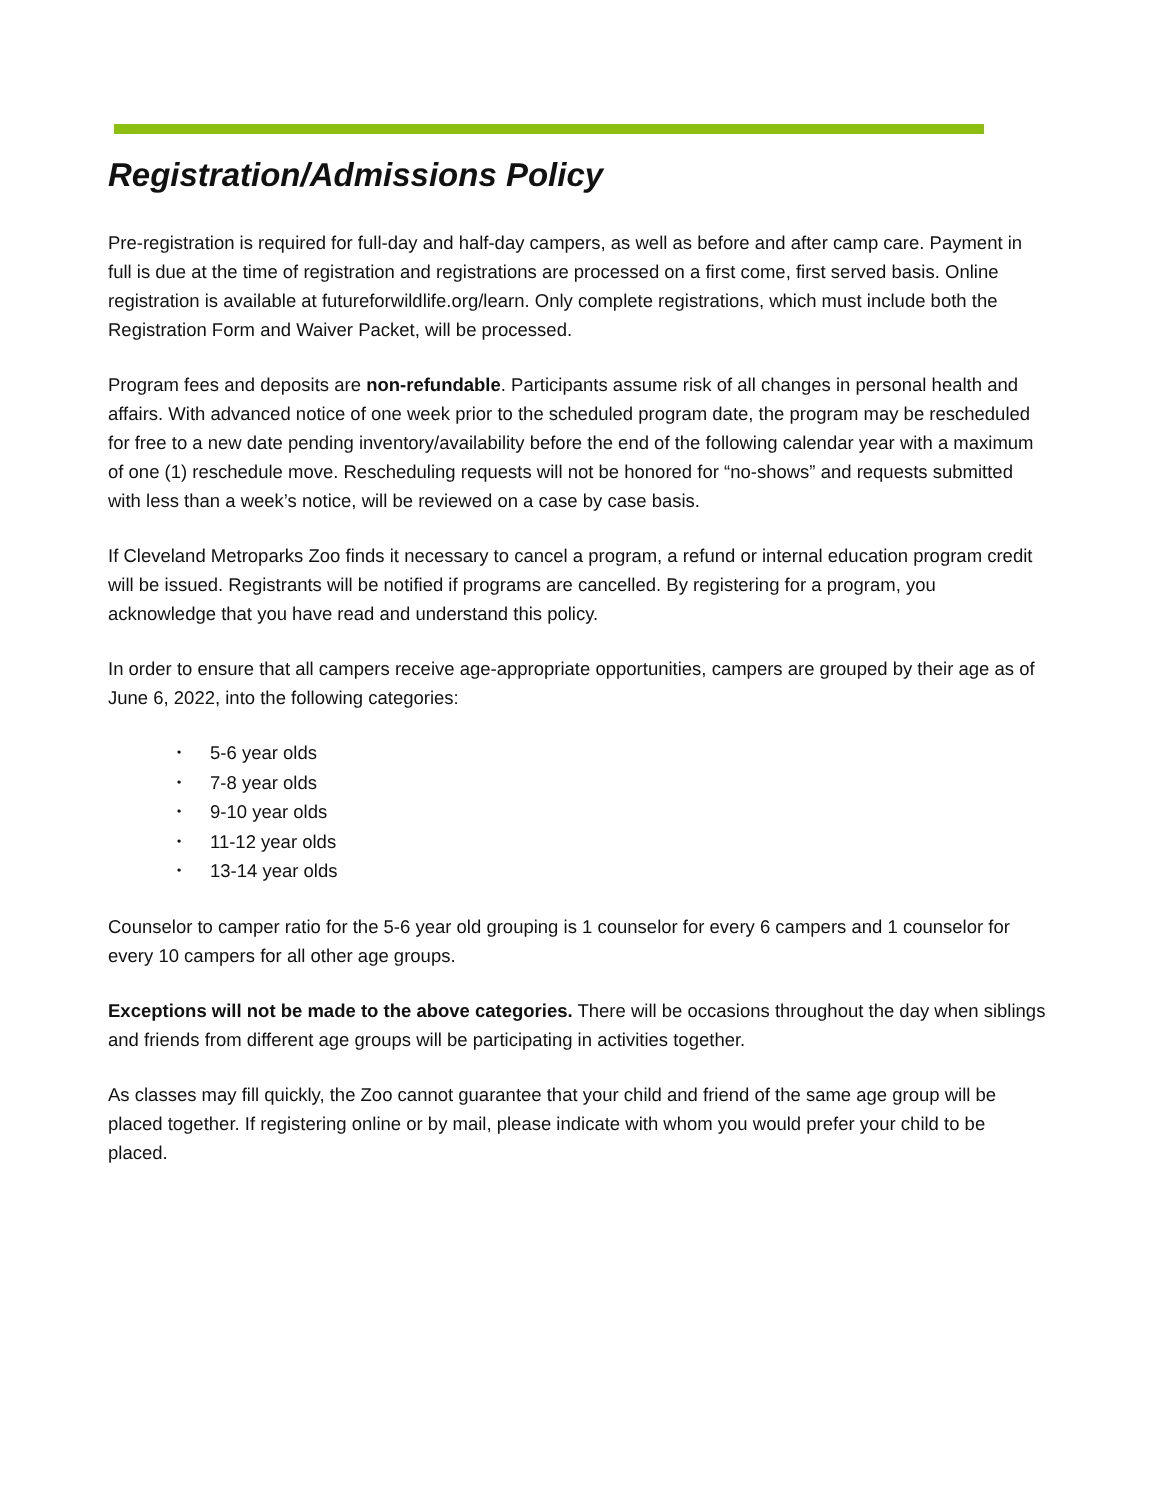Registration/Admissions Policy
Pre-registration is required for full-day and half-day campers, as well as before and after camp care. Payment in full is due at the time of registration and registrations are processed on a first come, first served basis. Online registration is available at futureforwildlife.org/learn. Only complete registrations, which must include both the Registration Form and Waiver Packet, will be processed.
Program fees and deposits are non-refundable. Participants assume risk of all changes in personal health and affairs. With advanced notice of one week prior to the scheduled program date, the program may be rescheduled for free to a new date pending inventory/availability before the end of the following calendar year with a maximum of one (1) reschedule move. Rescheduling requests will not be honored for “no-shows” and requests submitted with less than a week’s notice, will be reviewed on a case by case basis.
If Cleveland Metroparks Zoo finds it necessary to cancel a program, a refund or internal education program credit will be issued. Registrants will be notified if programs are cancelled. By registering for a program, you acknowledge that you have read and understand this policy.
In order to ensure that all campers receive age-appropriate opportunities, campers are grouped by their age as of June 6, 2022, into the following categories:
• 5-6 year olds
• 7-8 year olds
• 9-10 year olds
• 11-12 year olds
• 13-14 year olds
Counselor to camper ratio for the 5-6 year old grouping is 1 counselor for every 6 campers and 1 counselor for every 10 campers for all other age groups.
Exceptions will not be made to the above categories. There will be occasions throughout the day when siblings and friends from different age groups will be participating in activities together.
As classes may fill quickly, the Zoo cannot guarantee that your child and friend of the same age group will be placed together. If registering online or by mail, please indicate with whom you would prefer your child to be placed.